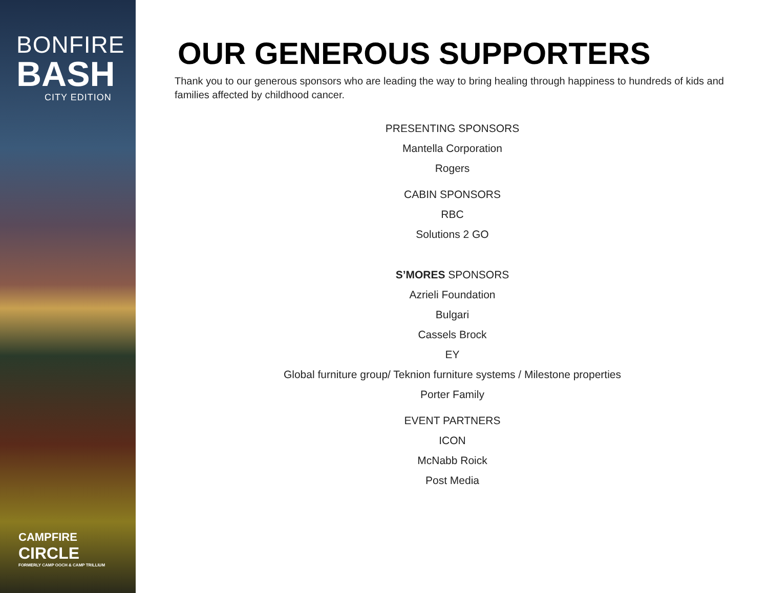BONFIRE
BASH
CITY EDITION
CAMPFIRE
CIRCLE
FORMERLY CAMP OOCH & CAMP TRILLIUM
OUR GENEROUS SUPPORTERS
Thank you to our generous sponsors who are leading the way to bring healing through happiness to hundreds of kids and families affected by childhood cancer.
PRESENTING SPONSORS
Mantella Corporation
Rogers
CABIN SPONSORS
RBC
Solutions 2 GO
S’MORES SPONSORS
Azrieli Foundation
Bulgari
Cassels Brock
EY
Global furniture group/ Teknion furniture systems / Milestone properties
Porter Family
EVENT PARTNERS
ICON
McNabb Roick
Post Media